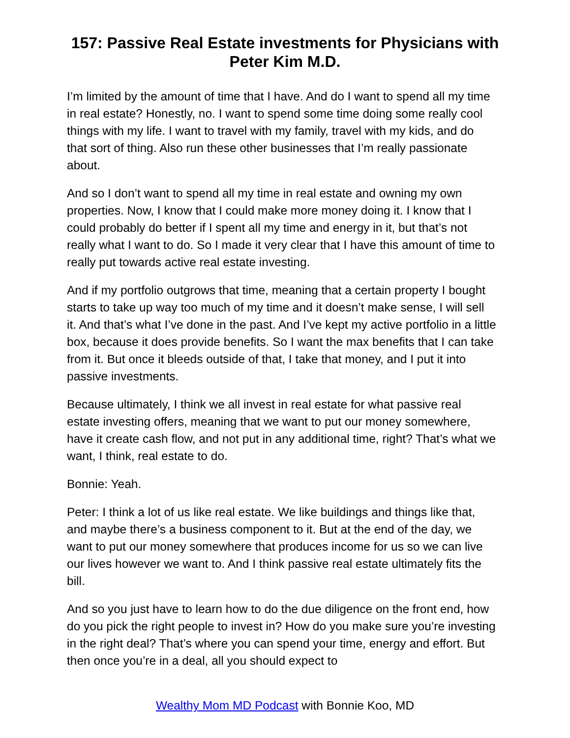157: Passive Real Estate investments for Physicians with Peter Kim M.D.
I’m limited by the amount of time that I have. And do I want to spend all my time in real estate? Honestly, no. I want to spend some time doing some really cool things with my life. I want to travel with my family, travel with my kids, and do that sort of thing. Also run these other businesses that I’m really passionate about.
And so I don’t want to spend all my time in real estate and owning my own properties. Now, I know that I could make more money doing it. I know that I could probably do better if I spent all my time and energy in it, but that’s not really what I want to do. So I made it very clear that I have this amount of time to really put towards active real estate investing.
And if my portfolio outgrows that time, meaning that a certain property I bought starts to take up way too much of my time and it doesn’t make sense, I will sell it. And that’s what I’ve done in the past. And I’ve kept my active portfolio in a little box, because it does provide benefits. So I want the max benefits that I can take from it. But once it bleeds outside of that, I take that money, and I put it into passive investments.
Because ultimately, I think we all invest in real estate for what passive real estate investing offers, meaning that we want to put our money somewhere, have it create cash flow, and not put in any additional time, right? That’s what we want, I think, real estate to do.
Bonnie: Yeah.
Peter: I think a lot of us like real estate. We like buildings and things like that, and maybe there’s a business component to it. But at the end of the day, we want to put our money somewhere that produces income for us so we can live our lives however we want to. And I think passive real estate ultimately fits the bill.
And so you just have to learn how to do the due diligence on the front end, how do you pick the right people to invest in? How do you make sure you’re investing in the right deal? That’s where you can spend your time, energy and effort. But then once you’re in a deal, all you should expect to
Wealthy Mom MD Podcast with Bonnie Koo, MD